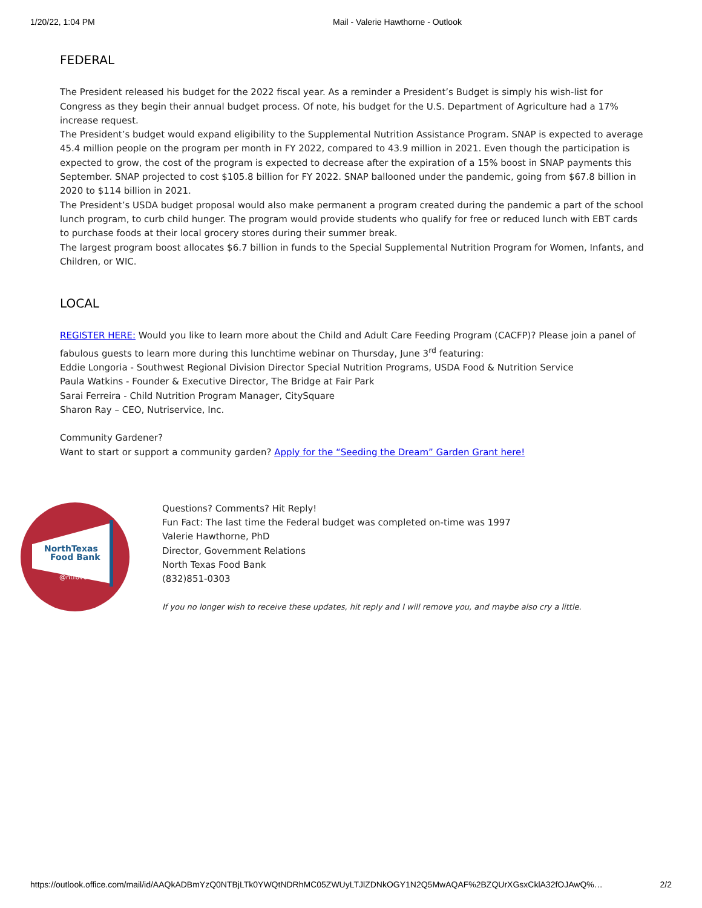1/20/22, 1:04 PM Mail - Valerie Hawthorne - Outlook
FEDERAL
The President released his budget for the 2022 fiscal year. As a reminder a President’s Budget is simply his wish-list for Congress as they begin their annual budget process. Of note, his budget for the U.S. Department of Agriculture had a 17% increase request.
The President’s budget would expand eligibility to the Supplemental Nutrition Assistance Program. SNAP is expected to average 45.4 million people on the program per month in FY 2022, compared to 43.9 million in 2021. Even though the participation is expected to grow, the cost of the program is expected to decrease after the expiration of a 15% boost in SNAP payments this September. SNAP projected to cost $105.8 billion for FY 2022. SNAP ballooned under the pandemic, going from $67.8 billion in 2020 to $114 billion in 2021.
The President’s USDA budget proposal would also make permanent a program created during the pandemic a part of the school lunch program, to curb child hunger. The program would provide students who qualify for free or reduced lunch with EBT cards to purchase foods at their local grocery stores during their summer break.
The largest program boost allocates $6.7 billion in funds to the Special Supplemental Nutrition Program for Women, Infants, and Children, or WIC.
LOCAL
REGISTER HERE: Would you like to learn more about the Child and Adult Care Feeding Program (CACFP)? Please join a panel of fabulous guests to learn more during this lunchtime webinar on Thursday, June 3<sup>rd</sup> featuring:
Eddie Longoria - Southwest Regional Division Director Special Nutrition Programs, USDA Food & Nutrition Service
Paula Watkins - Founder & Executive Director, The Bridge at Fair Park
Sarai Ferreira - Child Nutrition Program Manager, CitySquare
Sharon Ray – CEO, Nutriservice, Inc.
Community Gardener?
Want to start or support a community garden? Apply for the “Seeding the Dream” Garden Grant here!
NorthTexas
Food Bank
@ntfbvoice
Questions? Comments? Hit Reply!
Fun Fact: The last time the Federal budget was completed on-time was 1997
Valerie Hawthorne, PhD
Director, Government Relations
North Texas Food Bank
(832)851-0303
If you no longer wish to receive these updates, hit reply and I will remove you, and maybe also cry a little.
https://outlook.office.com/mail/id/AAQkADBmYzQ0NTBjLTk0YWQtNDRhMC05ZWUyLTJlZDNkOGY1N2Q5MwAQAF%2BZQUrXGsxCklA32fOJAwQ%… 2/2